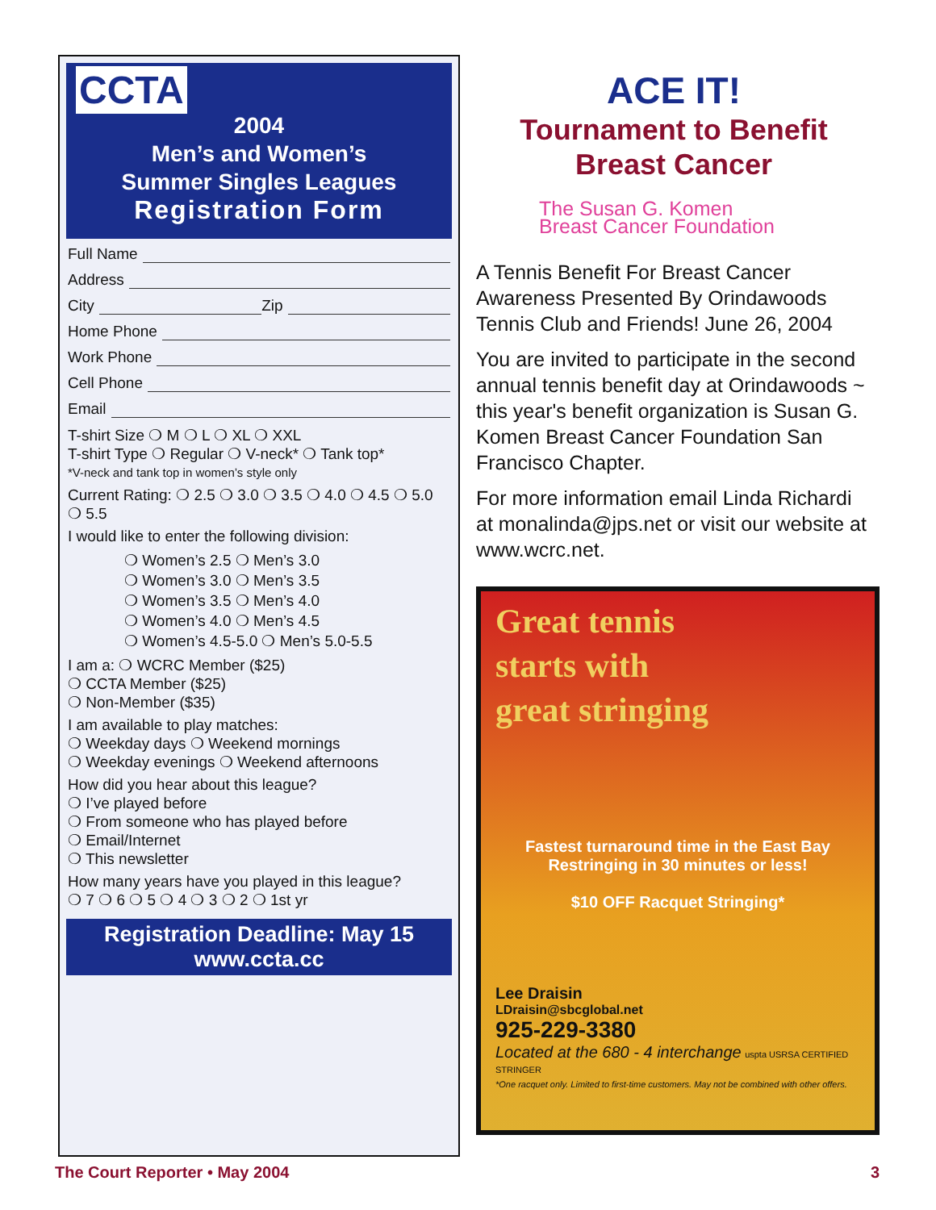CCTA
2004
Men’s and Women’s
Summer Singles Leagues
Registration Form
Full Name
Address
City Zip
Home Phone
Work Phone
Cell Phone
Email
T-shirt Size ❍ M ❍ L ❍ XL ❍ XXL
T-shirt Type ❍ Regular ❍ V-neck* ❍ Tank top*
*V-neck and tank top in women’s style only
Current Rating: ❍ 2.5 ❍ 3.0 ❍ 3.5 ❍ 4.0 ❍ 4.5 ❍ 5.0 ❍ 5.5
I would like to enter the following division:
❍ Women’s 2.5 ❍ Men’s 3.0
❍ Women’s 3.0 ❍ Men’s 3.5
❍ Women’s 3.5 ❍ Men’s 4.0
❍ Women’s 4.0 ❍ Men’s 4.5
❍ Women’s 4.5-5.0 ❍ Men’s 5.0-5.5
I am a: ❍ WCRC Member ($25)
❍ CCTA Member ($25)
❍ Non-Member ($35)
I am available to play matches:
❍ Weekday days ❍ Weekend mornings
❍ Weekday evenings ❍ Weekend afternoons
How did you hear about this league?
❍ I’ve played before
❍ From someone who has played before
❍ Email/Internet
❍ This newsletter
How many years have you played in this league?
❍ 7 ❍ 6 ❍ 5 ❍ 4 ❍ 3 ❍ 2 ❍ 1st yr
Registration Deadline: May 15
www.ccta.cc
ACE IT!
Tournament to Benefit
Breast Cancer
The Susan G. Komen
Breast Cancer Foundation
A Tennis Benefit For Breast Cancer Awareness Presented By Orindawoods Tennis Club and Friends! June 26, 2004
You are invited to participate in the second annual tennis benefit day at Orindawoods ~ this year's benefit organization is Susan G. Komen Breast Cancer Foundation San Francisco Chapter.
For more information email Linda Richardi at monalinda@jps.net or visit our website at www.wcrc.net.
Great tennis
starts with
great stringing
Fastest turnaround time in the East Bay
Restringing in 30 minutes or less!
$10 OFF Racquet Stringing*
Lee Draisin
LDraisin@sbcglobal.net
925-229-3380
Located at the 680 - 4 interchange uspta USRSA CERTIFIED STRINGER
*One racquet only. Limited to first-time customers. May not be combined with other offers.
The Court Reporter • May 2004 3